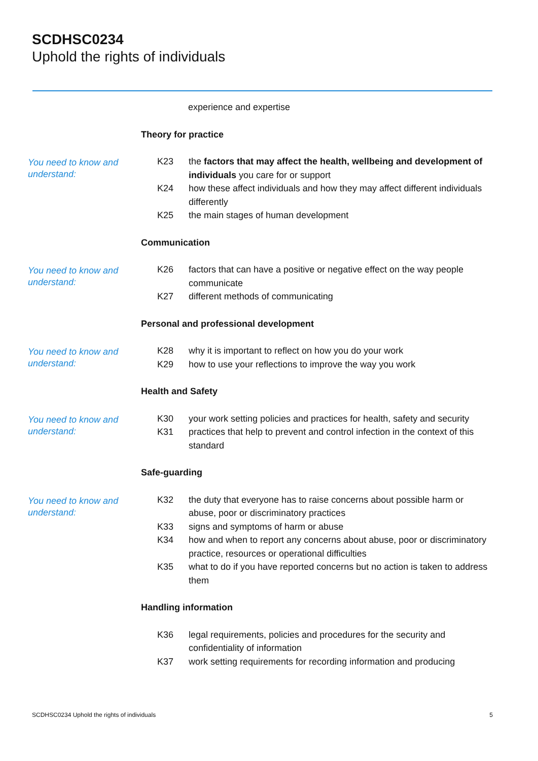SCDHSC0234
Uphold the rights of individuals
experience and expertise
Theory for practice
You need to know and understand:
K23 the factors that may affect the health, wellbeing and development of individuals you care for or support
K24 how these affect individuals and how they may affect different individuals differently
K25 the main stages of human development
Communication
You need to know and understand:
K26 factors that can have a positive or negative effect on the way people communicate
K27 different methods of communicating
Personal and professional development
You need to know and understand:
K28 why it is important to reflect on how you do your work
K29 how to use your reflections to improve the way you work
Health and Safety
You need to know and understand:
K30 your work setting policies and practices for health, safety and security
K31 practices that help to prevent and control infection in the context of this standard
Safe-guarding
You need to know and understand:
K32 the duty that everyone has to raise concerns about possible harm or abuse, poor or discriminatory practices
K33 signs and symptoms of harm or abuse
K34 how and when to report any concerns about abuse, poor or discriminatory practice, resources or operational difficulties
K35 what to do if you have reported concerns but no action is taken to address them
Handling information
K36 legal requirements, policies and procedures for the security and confidentiality of information
K37 work setting requirements for recording information and producing
SCDHSC0234 Uphold the rights of individuals 5